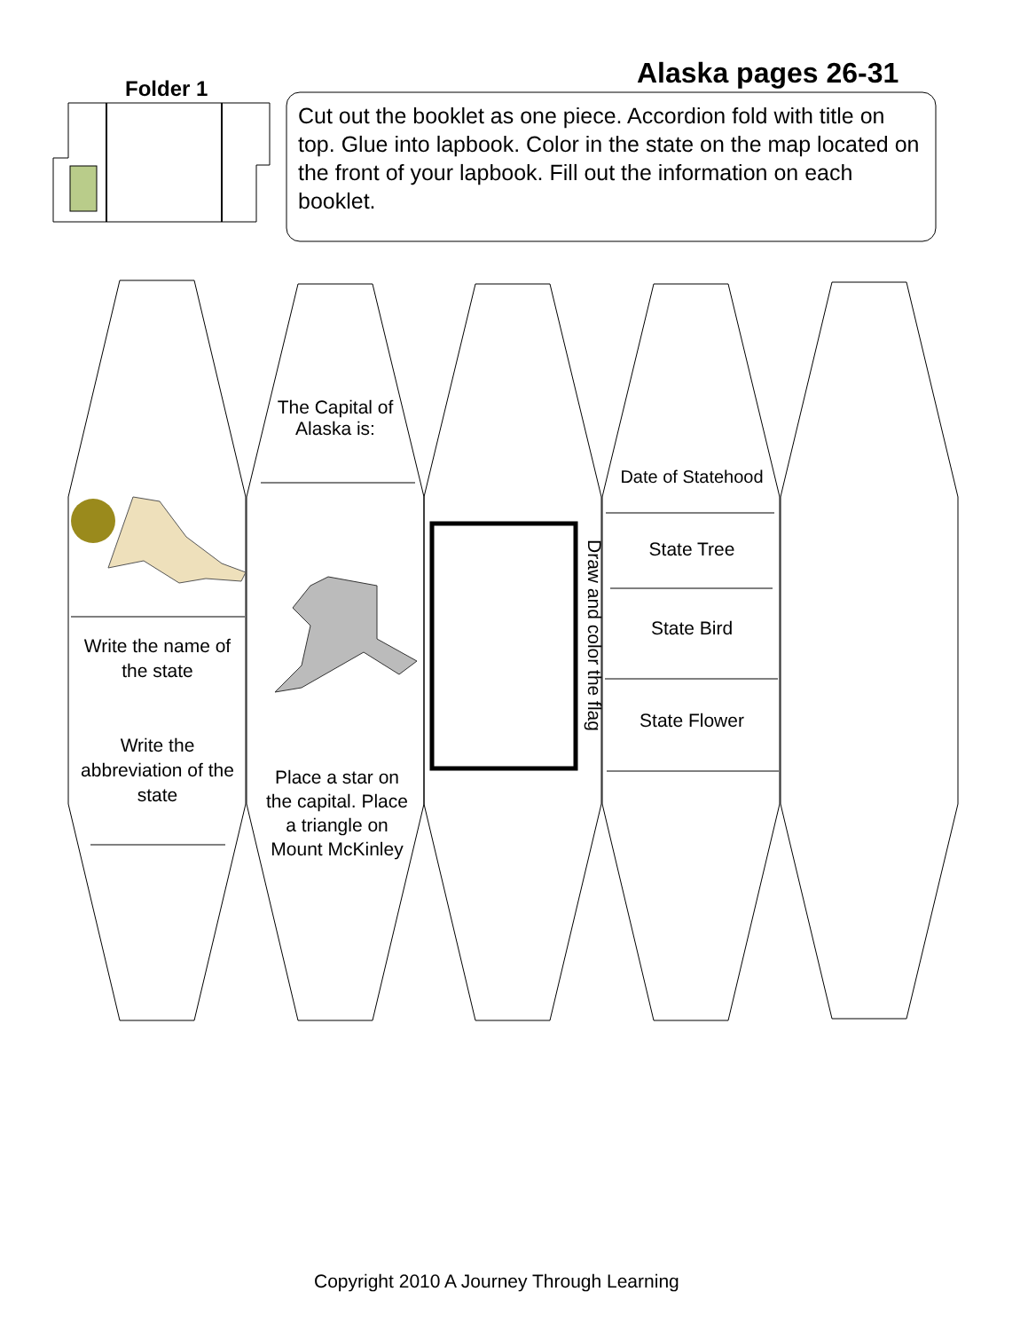Alaska pages 26-31
Folder 1
Cut out the booklet as one piece. Accordion fold with title on top. Glue into lapbook. Color in the state on the map located on the front of your lapbook. Fill out the information on each booklet.
The Capital of Alaska is:
Date of Statehood
Write the name of the state
Draw and color the flag
State Tree
State Bird
State Flower
Write the abbreviation of the state
Place a star on the capital. Place a triangle on Mount McKinley
Copyright 2010 A Journey Through Learning